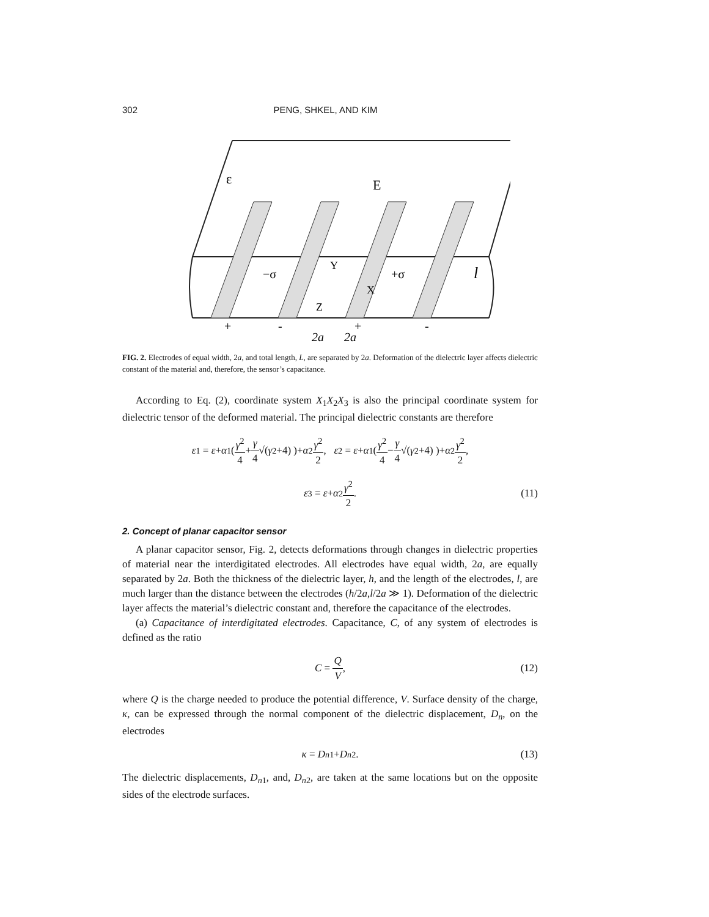302 PENG, SHKEL, AND KIM
ε
E
−σ
+σ
Y
X
Z
l
+
-
+
-
2a
2a
FIG. 2. Electrodes of equal width, 2a, and total length, L, are separated by 2a. Deformation of the dielectric layer affects dielectric constant of the material and, therefore, the sensor’s capacitance.
According to Eq. (2), coordinate system X<sub>1</sub>X<sub>2</sub>X<sub>3</sub> is also the principal coordinate system for dielectric tensor of the deformed material. The principal dielectric constants are therefore
ε<sub>1</sub> = ε + α<sub>1</sub>( γ<sup>2</sup> 4 + γ 4 √(γ<sup>2</sup>+4) )+ α<sub>2</sub> γ<sup>2</sup> 2, ε<sub>2</sub> = ε + α<sub>1</sub>( γ<sup>2</sup> 4 − γ 4 √(γ<sup>2</sup>+4) )+ α<sub>2</sub> γ<sup>2</sup> 2,
ε<sub>3</sub> = ε + α<sub>2</sub> γ<sup>2</sup> 2. (11)
2. Concept of planar capacitor sensor
A planar capacitor sensor, Fig. 2, detects deformations through changes in dielectric properties of material near the interdigitated electrodes. All electrodes have equal width, 2a, are equally separated by 2a. Both the thickness of the dielectric layer, h, and the length of the electrodes, l, are much larger than the distance between the electrodes (h/2a,l/2a ≫ 1). Deformation of the dielectric layer affects the material’s dielectric constant and, therefore the capacitance of the electrodes.
(a) Capacitance of interdigitated electrodes. Capacitance, C, of any system of electrodes is defined as the ratio
C = Q V, (12)
where Q is the charge needed to produce the potential difference, V. Surface density of the charge, κ, can be expressed through the normal component of the dielectric displacement, D<sub>n</sub>, on the electrodes
κ = D<sub>n1</sub>+ D<sub>n2</sub>. (13)
The dielectric displacements, D<sub>n1</sub>, and, D<sub>n2</sub>, are taken at the same locations but on the opposite sides of the electrode surfaces.